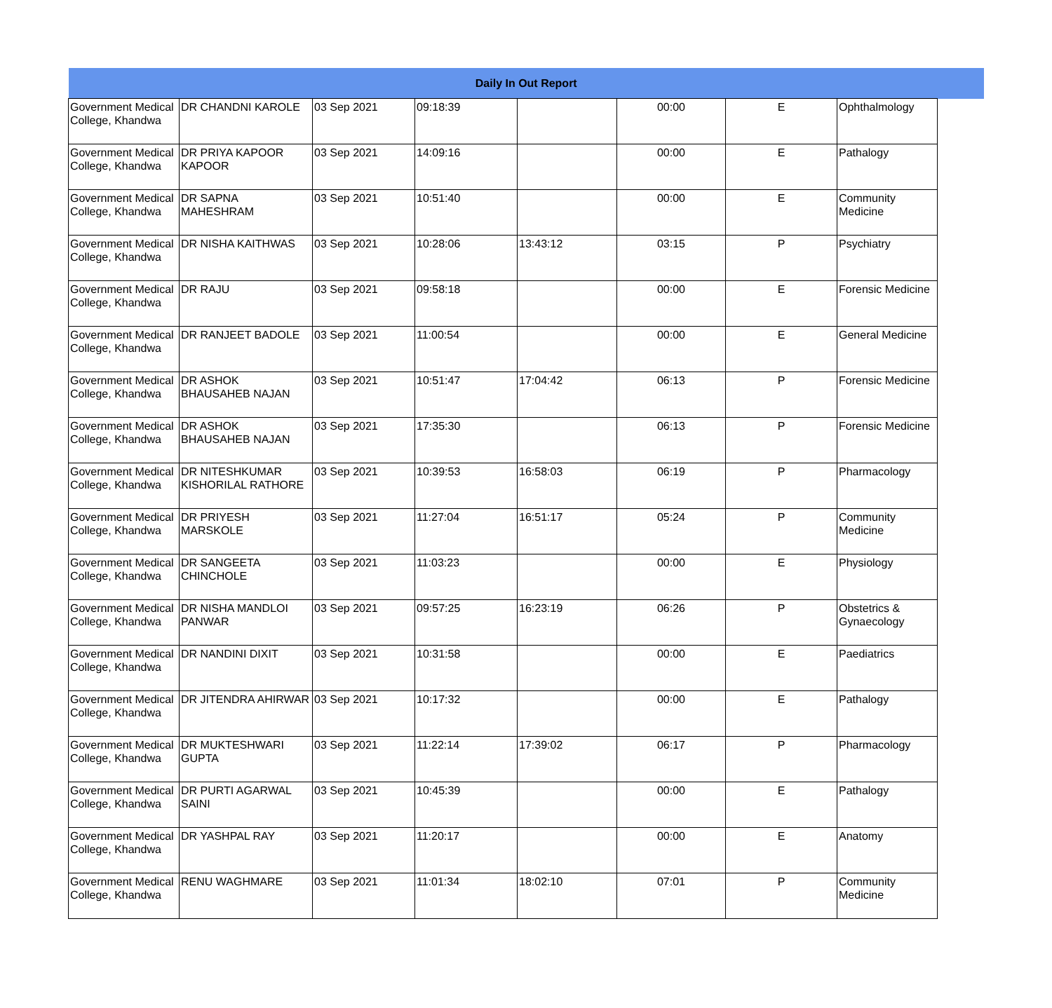| Daily In Out Report | | | | | | | | |
| --- | --- | --- | --- | --- | --- | --- | --- | --- |
| Government Medical College, Khandwa | DR CHANDNI KAROLE | 03 Sep 2021 | 09:18:39 | | 00:00 | E | Ophthalmology | |
| Government Medical College, Khandwa | DR PRIYA KAPOOR KAPOOR | 03 Sep 2021 | 14:09:16 | | 00:00 | E | Pathalogy | |
| Government Medical College, Khandwa | DR SAPNA MAHESHRAM | 03 Sep 2021 | 10:51:40 | | 00:00 | E | Community Medicine | |
| Government Medical College, Khandwa | DR NISHA KAITHWAS | 03 Sep 2021 | 10:28:06 | 13:43:12 | 03:15 | P | Psychiatry | |
| Government Medical College, Khandwa | DR RAJU | 03 Sep 2021 | 09:58:18 | | 00:00 | E | Forensic Medicine | |
| Government Medical College, Khandwa | DR RANJEET BADOLE | 03 Sep 2021 | 11:00:54 | | 00:00 | E | General Medicine | |
| Government Medical College, Khandwa | DR ASHOK BHAUSAHEB NAJAN | 03 Sep 2021 | 10:51:47 | 17:04:42 | 06:13 | P | Forensic Medicine | |
| Government Medical College, Khandwa | DR ASHOK BHAUSAHEB NAJAN | 03 Sep 2021 | 17:35:30 | | 06:13 | P | Forensic Medicine | |
| Government Medical College, Khandwa | DR NITESHKUMAR KISHORILAL RATHORE | 03 Sep 2021 | 10:39:53 | 16:58:03 | 06:19 | P | Pharmacology | |
| Government Medical College, Khandwa | DR PRIYESH MARSKOLE | 03 Sep 2021 | 11:27:04 | 16:51:17 | 05:24 | P | Community Medicine | |
| Government Medical College, Khandwa | DR SANGEETA CHINCHOLE | 03 Sep 2021 | 11:03:23 | | 00:00 | E | Physiology | |
| Government Medical College, Khandwa | DR NISHA MANDLOI PANWAR | 03 Sep 2021 | 09:57:25 | 16:23:19 | 06:26 | P | Obstetrics & Gynaecology | |
| Government Medical College, Khandwa | DR NANDINI DIXIT | 03 Sep 2021 | 10:31:58 | | 00:00 | E | Paediatrics | |
| Government Medical College, Khandwa | DR JITENDRA AHIRWAR | 03 Sep 2021 | 10:17:32 | | 00:00 | E | Pathalogy | |
| Government Medical College, Khandwa | DR MUKTESHWARI GUPTA | 03 Sep 2021 | 11:22:14 | 17:39:02 | 06:17 | P | Pharmacology | |
| Government Medical College, Khandwa | DR PURTI AGARWAL SAINI | 03 Sep 2021 | 10:45:39 | | 00:00 | E | Pathalogy | |
| Government Medical College, Khandwa | DR YASHPAL RAY | 03 Sep 2021 | 11:20:17 | | 00:00 | E | Anatomy | |
| Government Medical College, Khandwa | RENU WAGHMARE | 03 Sep 2021 | 11:01:34 | 18:02:10 | 07:01 | P | Community Medicine | |